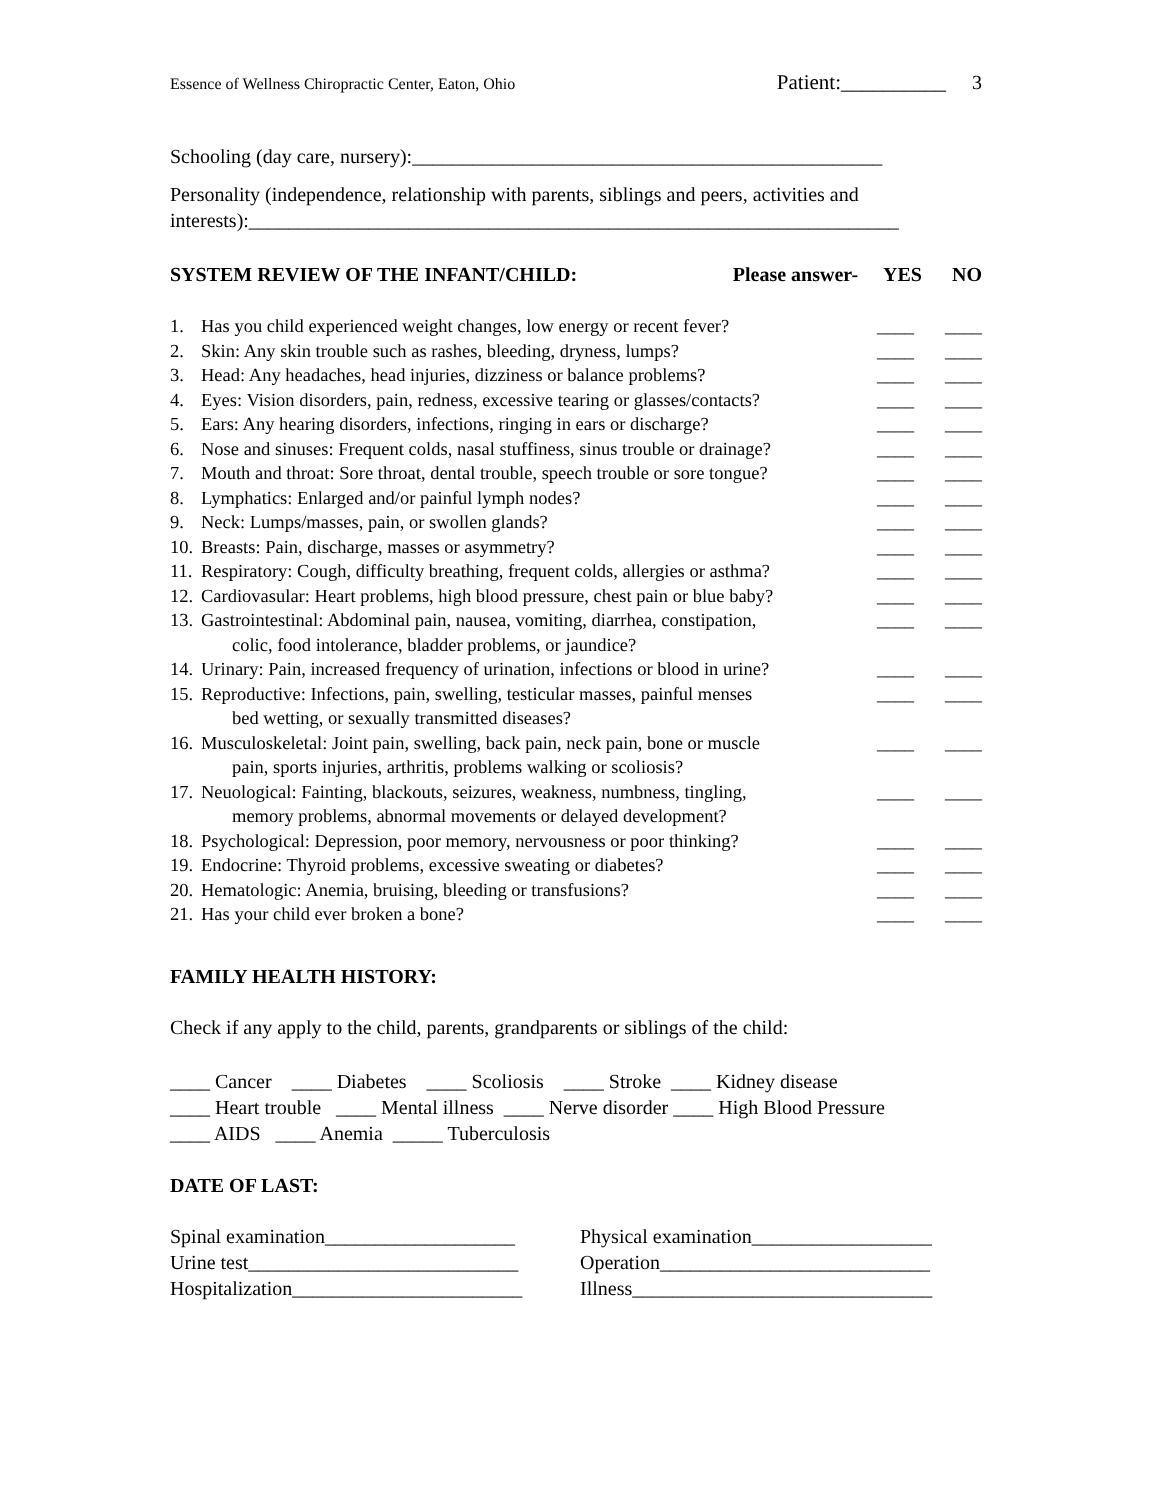Essence of Wellness Chiropractic Center, Eaton, Ohio Patient:__________ 3
Schooling (day care, nursery):_______________________________________________
Personality (independence, relationship with parents, siblings and peers, activities and interests):_________________________________________________________________
SYSTEM REVIEW OF THE INFANT/CHILD:
Please answer- YES NO
| 1. | Has you child experienced weight changes, low energy or recent fever? | ____ | ____ |
| 2. | Skin: Any skin trouble such as rashes, bleeding, dryness, lumps? | ____ | ____ |
| 3. | Head: Any headaches, head injuries, dizziness or balance problems? | ____ | ____ |
| 4. | Eyes: Vision disorders, pain, redness, excessive tearing or glasses/contacts? | ____ | ____ |
| 5. | Ears: Any hearing disorders, infections, ringing in ears or discharge? | ____ | ____ |
| 6. | Nose and sinuses: Frequent colds, nasal stuffiness, sinus trouble or drainage? | ____ | ____ |
| 7. | Mouth and throat: Sore throat, dental trouble, speech trouble or sore tongue? | ____ | ____ |
| 8. | Lymphatics: Enlarged and/or painful lymph nodes? | ____ | ____ |
| 9. | Neck: Lumps/masses, pain, or swollen glands? | ____ | ____ |
| 10. | Breasts: Pain, discharge, masses or asymmetry? | ____ | ____ |
| 11. | Respiratory: Cough, difficulty breathing, frequent colds, allergies or asthma? | ____ | ____ |
| 12. | Cardiovasular: Heart problems, high blood pressure, chest pain or blue baby? | ____ | ____ |
| 13. | Gastrointestinal: Abdominal pain, nausea, vomiting, diarrhea, constipation, colic, food intolerance, bladder problems, or jaundice? | ____ | ____ |
| 14. | Urinary: Pain, increased frequency of urination, infections or blood in urine? | ____ | ____ |
| 15. | Reproductive: Infections, pain, swelling, testicular masses, painful menses bed wetting, or sexually transmitted diseases? | ____ | ____ |
| 16. | Musculoskeletal: Joint pain, swelling, back pain, neck pain, bone or muscle pain, sports injuries, arthritis, problems walking or scoliosis? | ____ | ____ |
| 17. | Neuological: Fainting, blackouts, seizures, weakness, numbness, tingling, memory problems, abnormal movements or delayed development? | ____ | ____ |
| 18. | Psychological: Depression, poor memory, nervousness or poor thinking? | ____ | ____ |
| 19. | Endocrine: Thyroid problems, excessive sweating or diabetes? | ____ | ____ |
| 20. | Hematologic: Anemia, bruising, bleeding or transfusions? | ____ | ____ |
| 21. | Has your child ever broken a bone? | ____ | ____ |
FAMILY HEALTH HISTORY:
Check if any apply to the child, parents, grandparents or siblings of the child:
____ Cancer ____ Diabetes ____ Scoliosis ____ Stroke ____ Kidney disease
____ Heart trouble ____ Mental illness ____ Nerve disorder ____ High Blood Pressure
____ AIDS ____ Anemia _____ Tuberculosis
DATE OF LAST:
Spinal examination___________________ Physical examination__________________ Urine test___________________________ Operation___________________________ Hospitalization_______________________ Illness______________________________